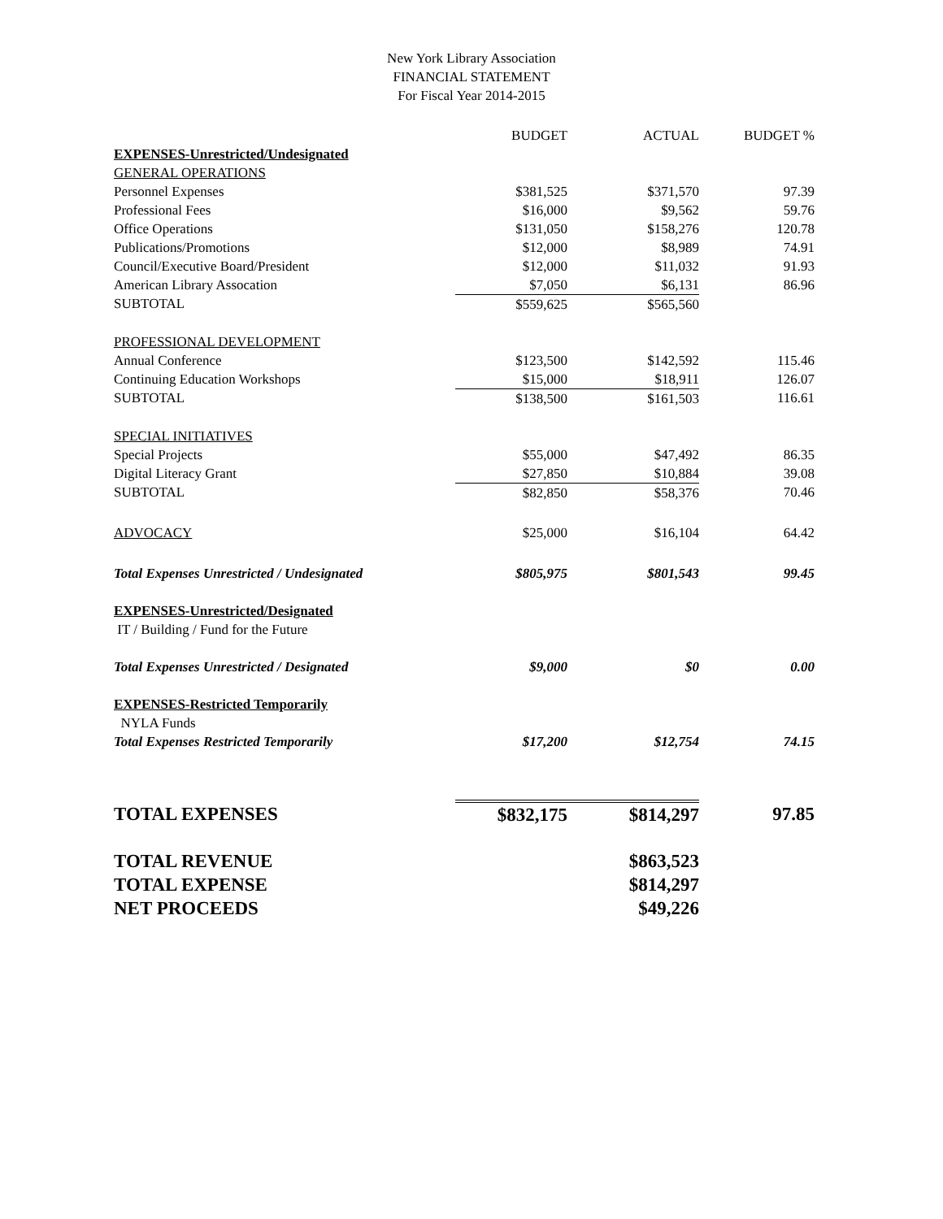New York Library Association
FINANCIAL STATEMENT
For Fiscal Year 2014-2015
| | BUDGET | ACTUAL | BUDGET % |
| --- | --- | --- | --- |
| EXPENSES-Unrestricted/Undesignated | | | |
| GENERAL OPERATIONS | | | |
| Personnel Expenses | $381,525 | $371,570 | 97.39 |
| Professional Fees | $16,000 | $9,562 | 59.76 |
| Office Operations | $131,050 | $158,276 | 120.78 |
| Publications/Promotions | $12,000 | $8,989 | 74.91 |
| Council/Executive Board/President | $12,000 | $11,032 | 91.93 |
| American Library Assocation | $7,050 | $6,131 | 86.96 |
| SUBTOTAL | $559,625 | $565,560 | |
| PROFESSIONAL DEVELOPMENT | | | |
| Annual Conference | $123,500 | $142,592 | 115.46 |
| Continuing Education Workshops | $15,000 | $18,911 | 126.07 |
| SUBTOTAL | $138,500 | $161,503 | 116.61 |
| SPECIAL INITIATIVES | | | |
| Special Projects | $55,000 | $47,492 | 86.35 |
| Digital Literacy Grant | $27,850 | $10,884 | 39.08 |
| SUBTOTAL | $82,850 | $58,376 | 70.46 |
| ADVOCACY | $25,000 | $16,104 | 64.42 |
| Total Expenses Unrestricted / Undesignated | $805,975 | $801,543 | 99.45 |
| EXPENSES-Unrestricted/Designated | | | |
| IT / Building / Fund for the Future | | | |
| Total Expenses Unrestricted / Designated | $9,000 | $0 | 0.00 |
| EXPENSES-Restricted Temporarily | | | |
| NYLA Funds | | | |
| Total Expenses Restricted Temporarily | $17,200 | $12,754 | 74.15 |
| TOTAL EXPENSES | $832,175 | $814,297 | 97.85 |
| TOTAL REVENUE | | $863,523 | |
| TOTAL EXPENSE | | $814,297 | |
| NET PROCEEDS | | $49,226 | |